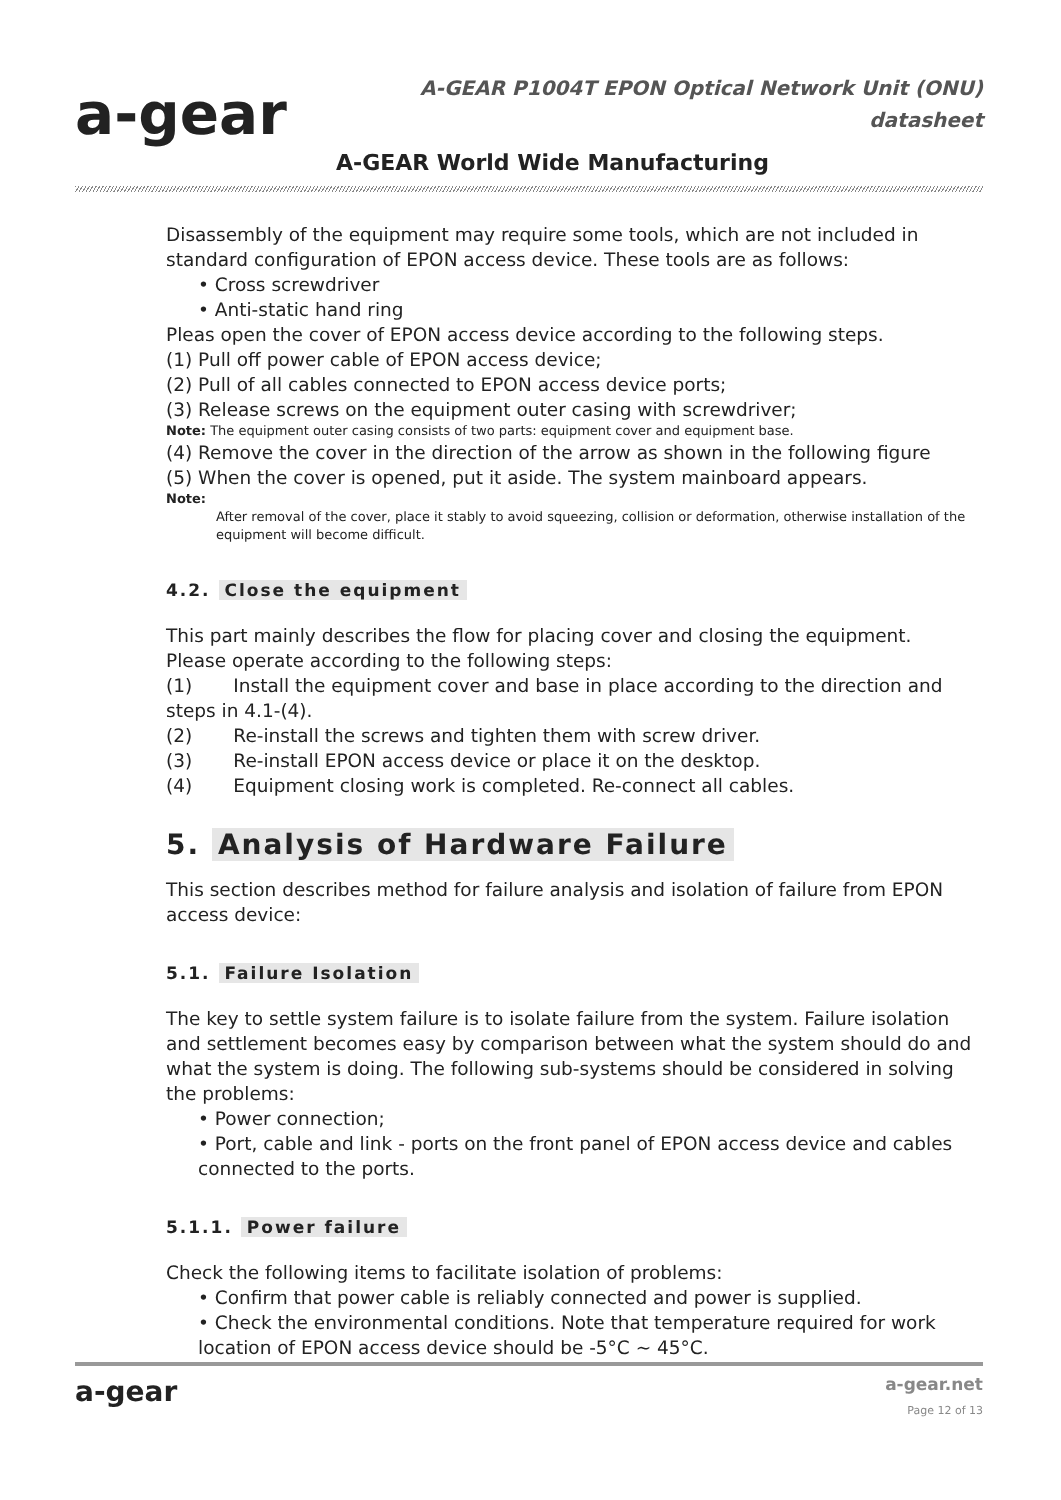a-gear
A-GEAR P1004T EPON Optical Network Unit (ONU)
datasheet
A-GEAR World Wide Manufacturing
Disassembly of the equipment may require some tools, which are not included in standard configuration of EPON access device. These tools are as follows:
• Cross screwdriver
• Anti-static hand ring
Pleas open the cover of EPON access device according to the following steps.
(1) Pull off power cable of EPON access device;
(2) Pull of all cables connected to EPON access device ports;
(3) Release screws on the equipment outer casing with screwdriver;
Note: The equipment outer casing consists of two parts: equipment cover and equipment base.
(4) Remove the cover in the direction of the arrow as shown in the following figure
(5) When the cover is opened, put it aside. The system mainboard appears.
Note:
After removal of the cover, place it stably to avoid squeezing, collision or deformation, otherwise installation of the equipment will become difficult.
4.2. Close the equipment
This part mainly describes the flow for placing cover and closing the equipment.
Please operate according to the following steps:
(1) Install the equipment cover and base in place according to the direction and steps in 4.1-(4).
(2) Re-install the screws and tighten them with screw driver.
(3) Re-install EPON access device or place it on the desktop.
(4) Equipment closing work is completed. Re-connect all cables.
5. Analysis of Hardware Failure
This section describes method for failure analysis and isolation of failure from EPON access device:
5.1. Failure Isolation
The key to settle system failure is to isolate failure from the system. Failure isolation and settlement becomes easy by comparison between what the system should do and what the system is doing. The following sub-systems should be considered in solving the problems:
• Power connection;
• Port, cable and link - ports on the front panel of EPON access device and cables connected to the ports.
5.1.1. Power failure
Check the following items to facilitate isolation of problems:
• Confirm that power cable is reliably connected and power is supplied.
• Check the environmental conditions. Note that temperature required for work location of EPON access device should be -5°C ~ 45°C.
a-gear a-gear.net
Page 12 of 13